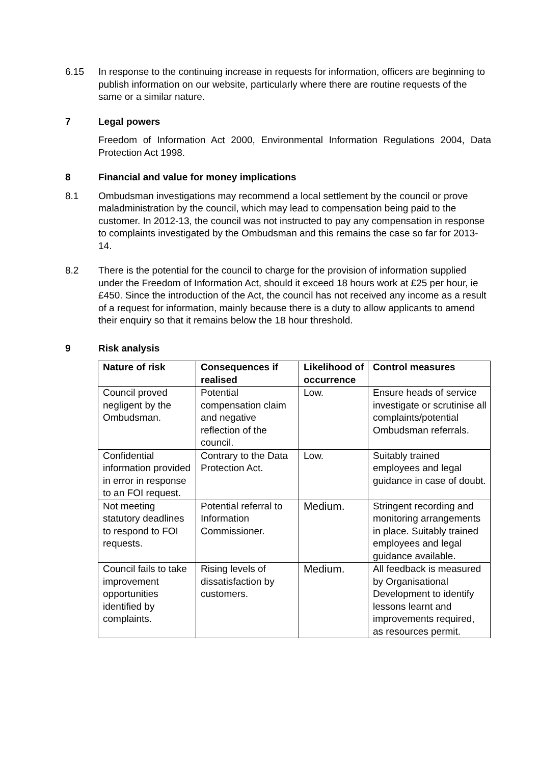6.15 In response to the continuing increase in requests for information, officers are beginning to publish information on our website, particularly where there are routine requests of the same or a similar nature.
7 Legal powers
Freedom of Information Act 2000, Environmental Information Regulations 2004, Data Protection Act 1998.
8 Financial and value for money implications
8.1 Ombudsman investigations may recommend a local settlement by the council or prove maladministration by the council, which may lead to compensation being paid to the customer. In 2012-13, the council was not instructed to pay any compensation in response to complaints investigated by the Ombudsman and this remains the case so far for 2013-14.
8.2 There is the potential for the council to charge for the provision of information supplied under the Freedom of Information Act, should it exceed 18 hours work at £25 per hour, ie £450. Since the introduction of the Act, the council has not received any income as a result of a request for information, mainly because there is a duty to allow applicants to amend their enquiry so that it remains below the 18 hour threshold.
9 Risk analysis
| Nature of risk | Consequences if realised | Likelihood of occurrence | Control measures |
| --- | --- | --- | --- |
| Council proved negligent by the Ombudsman. | Potential compensation claim and negative reflection of the council. | Low. | Ensure heads of service investigate or scrutinise all complaints/potential Ombudsman referrals. |
| Confidential information provided in error in response to an FOI request. | Contrary to the Data Protection Act. | Low. | Suitably trained employees and legal guidance in case of doubt. |
| Not meeting statutory deadlines to respond to FOI requests. | Potential referral to Information Commissioner. | Medium. | Stringent recording and monitoring arrangements in place. Suitably trained employees and legal guidance available. |
| Council fails to take improvement opportunities identified by complaints. | Rising levels of dissatisfaction by customers. | Medium. | All feedback is measured by Organisational Development to identify lessons learnt and improvements required, as resources permit. |